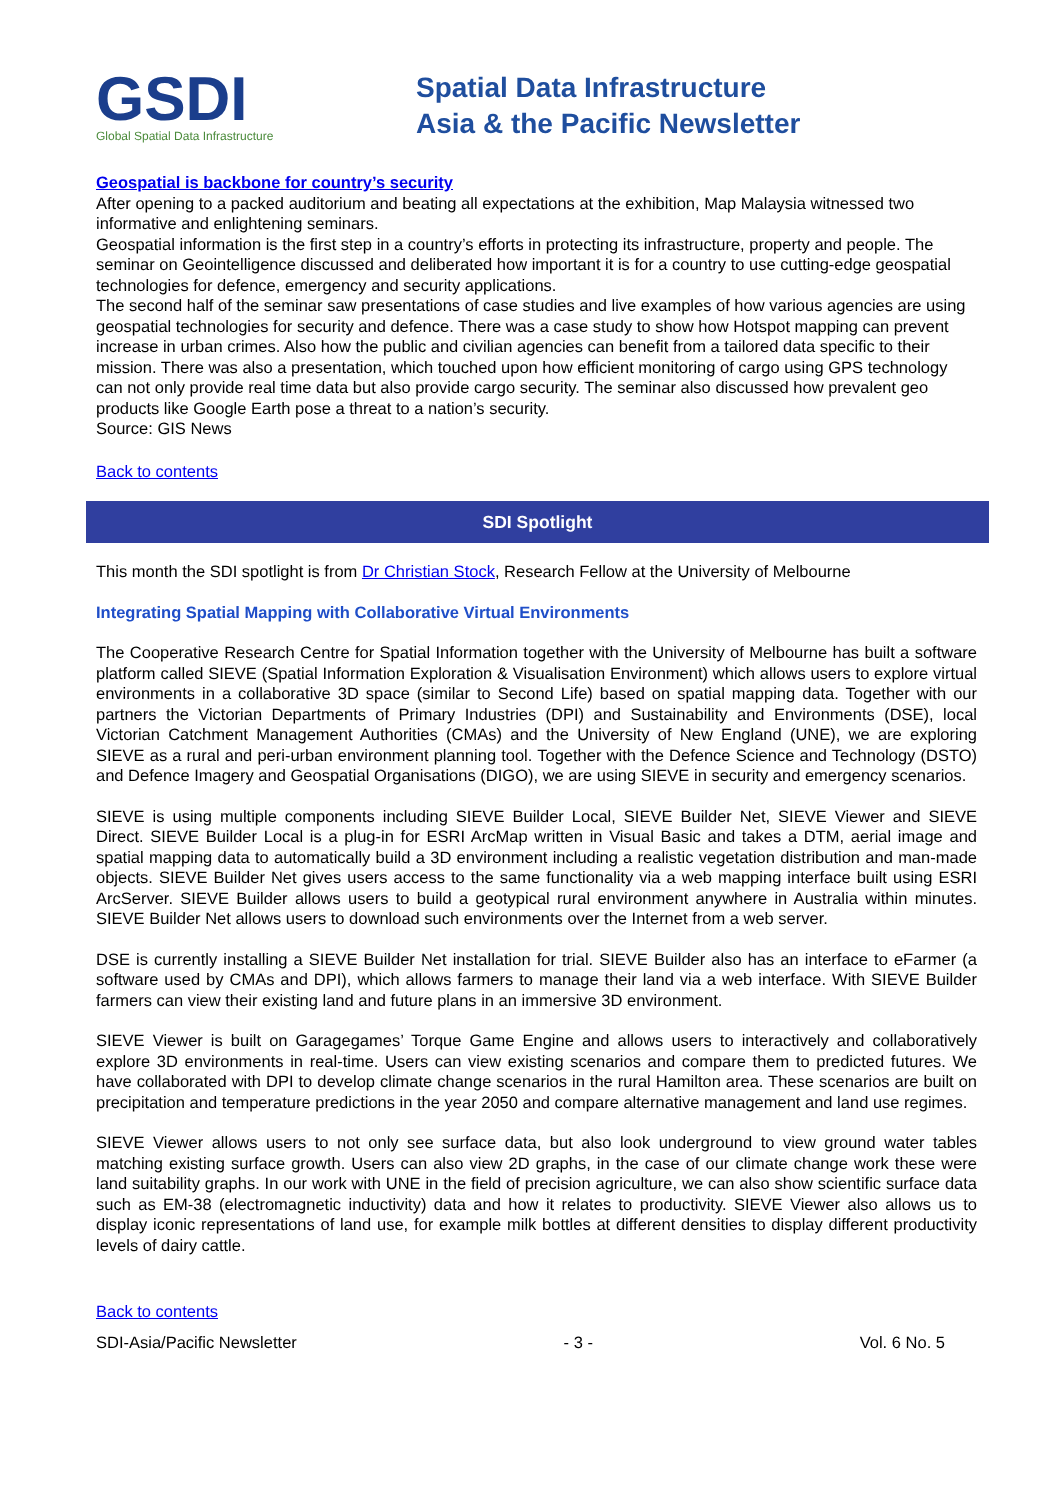GSDI
Global Spatial Data Infrastructure
Spatial Data Infrastructure
Asia & the Pacific Newsletter
Geospatial is backbone for country’s security
After opening to a packed auditorium and beating all expectations at the exhibition, Map Malaysia witnessed two informative and enlightening seminars.
Geospatial information is the first step in a country’s efforts in protecting its infrastructure, property and people. The seminar on Geointelligence discussed and deliberated how important it is for a country to use cutting-edge geospatial technologies for defence, emergency and security applications.
The second half of the seminar saw presentations of case studies and live examples of how various agencies are using geospatial technologies for security and defence. There was a case study to show how Hotspot mapping can prevent increase in urban crimes. Also how the public and civilian agencies can benefit from a tailored data specific to their mission. There was also a presentation, which touched upon how efficient monitoring of cargo using GPS technology can not only provide real time data but also provide cargo security. The seminar also discussed how prevalent geo products like Google Earth pose a threat to a nation’s security.
Source: GIS News
Back to contents
SDI Spotlight
This month the SDI spotlight is from Dr Christian Stock, Research Fellow at the University of Melbourne
Integrating Spatial Mapping with Collaborative Virtual Environments
The Cooperative Research Centre for Spatial Information together with the University of Melbourne has built a software platform called SIEVE (Spatial Information Exploration & Visualisation Environment) which allows users to explore virtual environments in a collaborative 3D space (similar to Second Life) based on spatial mapping data. Together with our partners the Victorian Departments of Primary Industries (DPI) and Sustainability and Environments (DSE), local Victorian Catchment Management Authorities (CMAs) and the University of New England (UNE), we are exploring SIEVE as a rural and peri-urban environment planning tool. Together with the Defence Science and Technology (DSTO) and Defence Imagery and Geospatial Organisations (DIGO), we are using SIEVE in security and emergency scenarios.
SIEVE is using multiple components including SIEVE Builder Local, SIEVE Builder Net, SIEVE Viewer and SIEVE Direct. SIEVE Builder Local is a plug-in for ESRI ArcMap written in Visual Basic and takes a DTM, aerial image and spatial mapping data to automatically build a 3D environment including a realistic vegetation distribution and man-made objects. SIEVE Builder Net gives users access to the same functionality via a web mapping interface built using ESRI ArcServer. SIEVE Builder allows users to build a geotypical rural environment anywhere in Australia within minutes. SIEVE Builder Net allows users to download such environments over the Internet from a web server.
DSE is currently installing a SIEVE Builder Net installation for trial. SIEVE Builder also has an interface to eFarmer (a software used by CMAs and DPI), which allows farmers to manage their land via a web interface. With SIEVE Builder farmers can view their existing land and future plans in an immersive 3D environment.
SIEVE Viewer is built on Garagegames’ Torque Game Engine and allows users to interactively and collaboratively explore 3D environments in real-time. Users can view existing scenarios and compare them to predicted futures. We have collaborated with DPI to develop climate change scenarios in the rural Hamilton area. These scenarios are built on precipitation and temperature predictions in the year 2050 and compare alternative management and land use regimes.
SIEVE Viewer allows users to not only see surface data, but also look underground to view ground water tables matching existing surface growth. Users can also view 2D graphs, in the case of our climate change work these were land suitability graphs. In our work with UNE in the field of precision agriculture, we can also show scientific surface data such as EM-38 (electromagnetic inductivity) data and how it relates to productivity. SIEVE Viewer also allows us to display iconic representations of land use, for example milk bottles at different densities to display different productivity levels of dairy cattle.
Back to contents
SDI-Asia/Pacific Newsletter - 3 - Vol. 6 No. 5